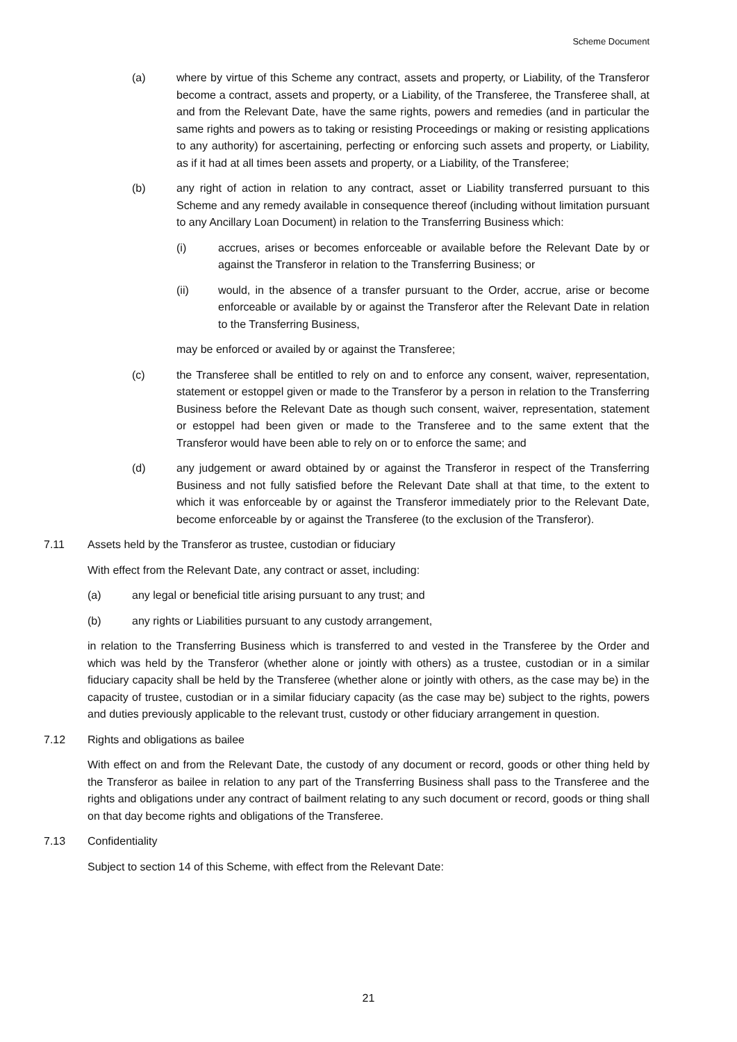Scheme Document
(a) where by virtue of this Scheme any contract, assets and property, or Liability, of the Transferor become a contract, assets and property, or a Liability, of the Transferee, the Transferee shall, at and from the Relevant Date, have the same rights, powers and remedies (and in particular the same rights and powers as to taking or resisting Proceedings or making or resisting applications to any authority) for ascertaining, perfecting or enforcing such assets and property, or Liability, as if it had at all times been assets and property, or a Liability, of the Transferee;
(b) any right of action in relation to any contract, asset or Liability transferred pursuant to this Scheme and any remedy available in consequence thereof (including without limitation pursuant to any Ancillary Loan Document) in relation to the Transferring Business which:
(i) accrues, arises or becomes enforceable or available before the Relevant Date by or against the Transferor in relation to the Transferring Business; or
(ii) would, in the absence of a transfer pursuant to the Order, accrue, arise or become enforceable or available by or against the Transferor after the Relevant Date in relation to the Transferring Business,
may be enforced or availed by or against the Transferee;
(c) the Transferee shall be entitled to rely on and to enforce any consent, waiver, representation, statement or estoppel given or made to the Transferor by a person in relation to the Transferring Business before the Relevant Date as though such consent, waiver, representation, statement or estoppel had been given or made to the Transferee and to the same extent that the Transferor would have been able to rely on or to enforce the same; and
(d) any judgement or award obtained by or against the Transferor in respect of the Transferring Business and not fully satisfied before the Relevant Date shall at that time, to the extent to which it was enforceable by or against the Transferor immediately prior to the Relevant Date, become enforceable by or against the Transferee (to the exclusion of the Transferor).
7.11 Assets held by the Transferor as trustee, custodian or fiduciary
With effect from the Relevant Date, any contract or asset, including:
(a) any legal or beneficial title arising pursuant to any trust; and
(b) any rights or Liabilities pursuant to any custody arrangement,
in relation to the Transferring Business which is transferred to and vested in the Transferee by the Order and which was held by the Transferor (whether alone or jointly with others) as a trustee, custodian or in a similar fiduciary capacity shall be held by the Transferee (whether alone or jointly with others, as the case may be) in the capacity of trustee, custodian or in a similar fiduciary capacity (as the case may be) subject to the rights, powers and duties previously applicable to the relevant trust, custody or other fiduciary arrangement in question.
7.12 Rights and obligations as bailee
With effect on and from the Relevant Date, the custody of any document or record, goods or other thing held by the Transferor as bailee in relation to any part of the Transferring Business shall pass to the Transferee and the rights and obligations under any contract of bailment relating to any such document or record, goods or thing shall on that day become rights and obligations of the Transferee.
7.13 Confidentiality
Subject to section 14 of this Scheme, with effect from the Relevant Date:
21